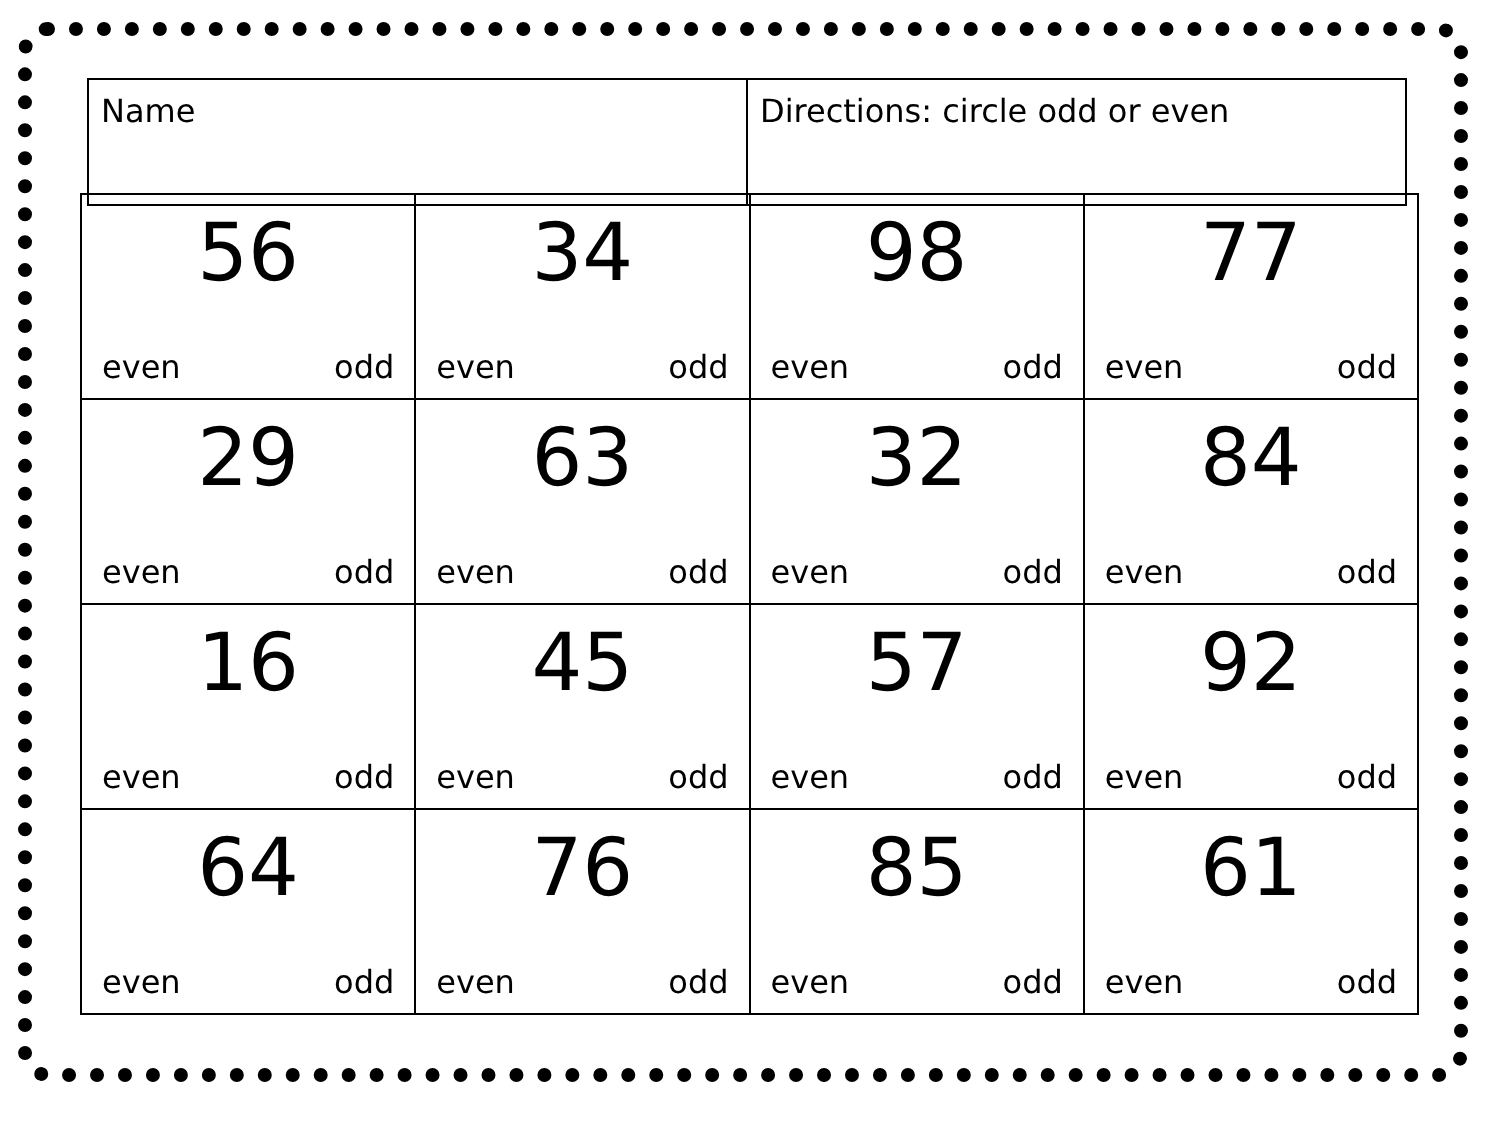| Name | Directions: circle odd or even |
| 56 even odd | 34 even odd | 98 even odd | 77 even odd |
| 29 even odd | 63 even odd | 32 even odd | 84 even odd |
| 16 even odd | 45 even odd | 57 even odd | 92 even odd |
| 64 even odd | 76 even odd | 85 even odd | 61 even odd |